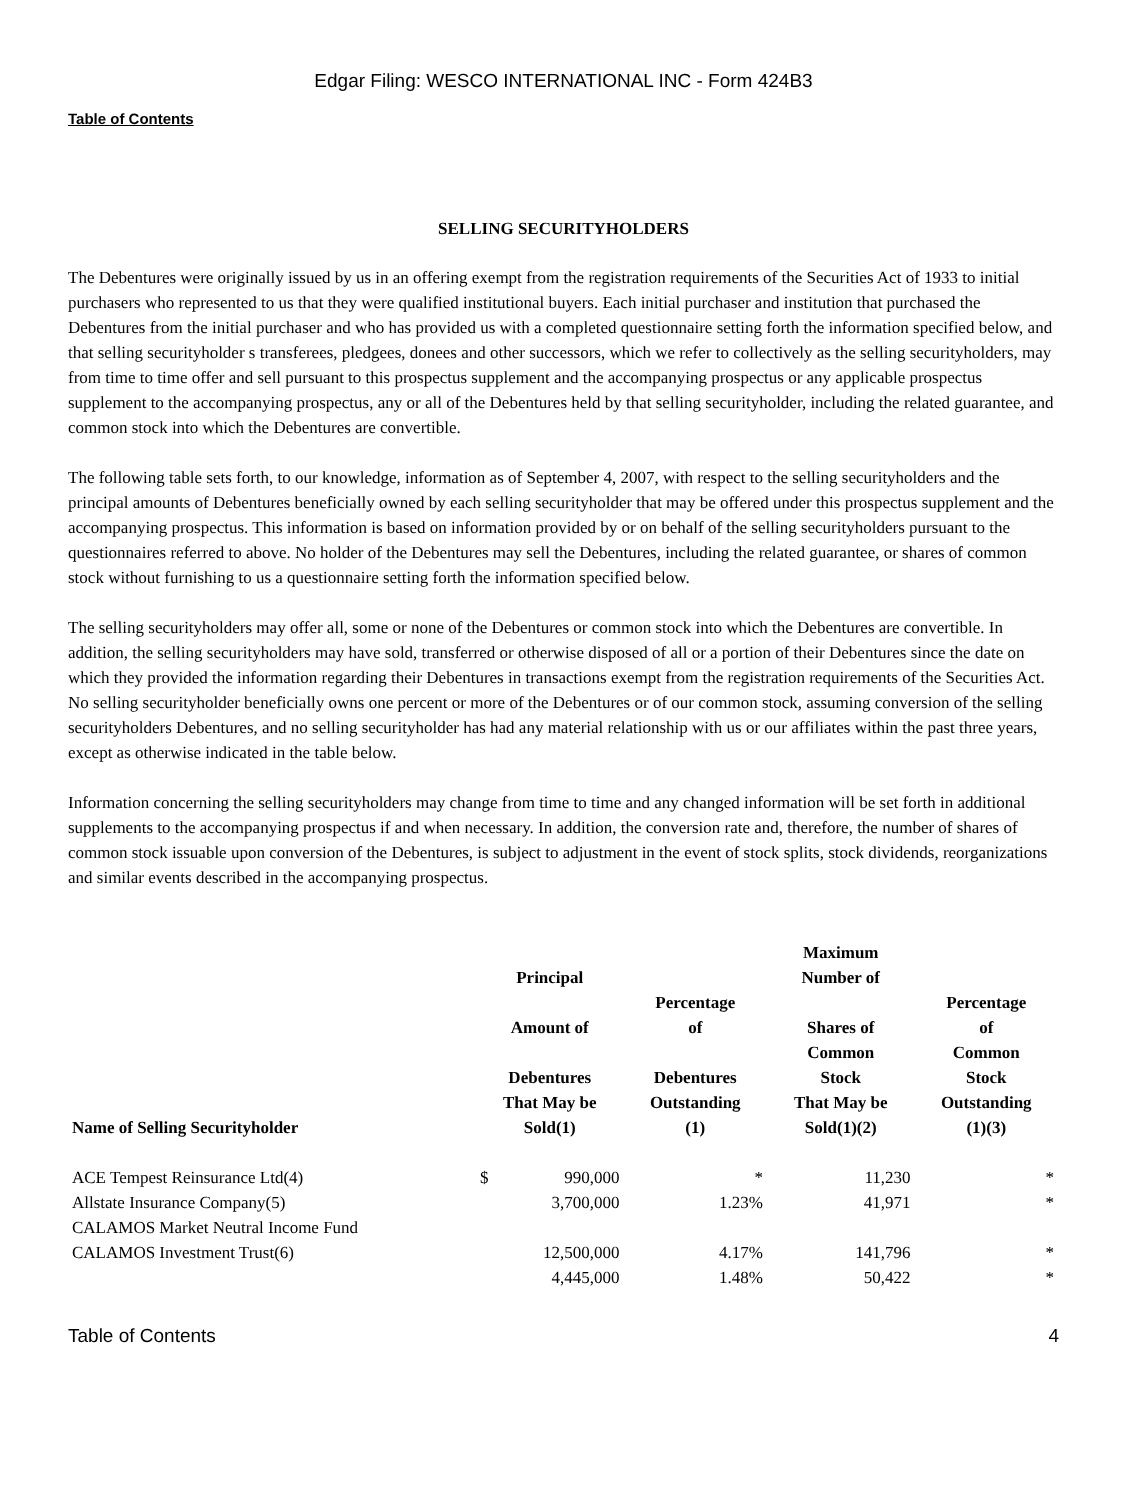Edgar Filing: WESCO INTERNATIONAL INC - Form 424B3
Table of Contents
SELLING SECURITYHOLDERS
The Debentures were originally issued by us in an offering exempt from the registration requirements of the Securities Act of 1933 to initial purchasers who represented to us that they were qualified institutional buyers. Each initial purchaser and institution that purchased the Debentures from the initial purchaser and who has provided us with a completed questionnaire setting forth the information specified below, and that selling securityholder s transferees, pledgees, donees and other successors, which we refer to collectively as the selling securityholders, may from time to time offer and sell pursuant to this prospectus supplement and the accompanying prospectus or any applicable prospectus supplement to the accompanying prospectus, any or all of the Debentures held by that selling securityholder, including the related guarantee, and common stock into which the Debentures are convertible.
The following table sets forth, to our knowledge, information as of September 4, 2007, with respect to the selling securityholders and the principal amounts of Debentures beneficially owned by each selling securityholder that may be offered under this prospectus supplement and the accompanying prospectus. This information is based on information provided by or on behalf of the selling securityholders pursuant to the questionnaires referred to above. No holder of the Debentures may sell the Debentures, including the related guarantee, or shares of common stock without furnishing to us a questionnaire setting forth the information specified below.
The selling securityholders may offer all, some or none of the Debentures or common stock into which the Debentures are convertible. In addition, the selling securityholders may have sold, transferred or otherwise disposed of all or a portion of their Debentures since the date on which they provided the information regarding their Debentures in transactions exempt from the registration requirements of the Securities Act. No selling securityholder beneficially owns one percent or more of the Debentures or of our common stock, assuming conversion of the selling securityholders Debentures, and no selling securityholder has had any material relationship with us or our affiliates within the past three years, except as otherwise indicated in the table below.
Information concerning the selling securityholders may change from time to time and any changed information will be set forth in additional supplements to the accompanying prospectus if and when necessary. In addition, the conversion rate and, therefore, the number of shares of common stock issuable upon conversion of the Debentures, is subject to adjustment in the event of stock splits, stock dividends, reorganizations and similar events described in the accompanying prospectus.
| Name of Selling Securityholder | Principal Amount of Debentures That May be Sold(1) | | Percentage of Debentures Outstanding (1) | Maximum Number of Shares of Common Stock That May be Sold(1)(2) | Percentage of Common Stock Outstanding (1)(3) |
| --- | --- | --- | --- | --- | --- |
| ACE Tempest Reinsurance Ltd(4) | $ | 990,000 | * | 11,230 | * |
| Allstate Insurance Company(5) | | 3,700,000 | 1.23% | 41,971 | * |
| CALAMOS Market Neutral Income Fund | | | | | |
| CALAMOS Investment Trust(6) | | 12,500,000 | 4.17% | 141,796 | * |
| | | 4,445,000 | 1.48% | 50,422 | * |
Table of Contents 4